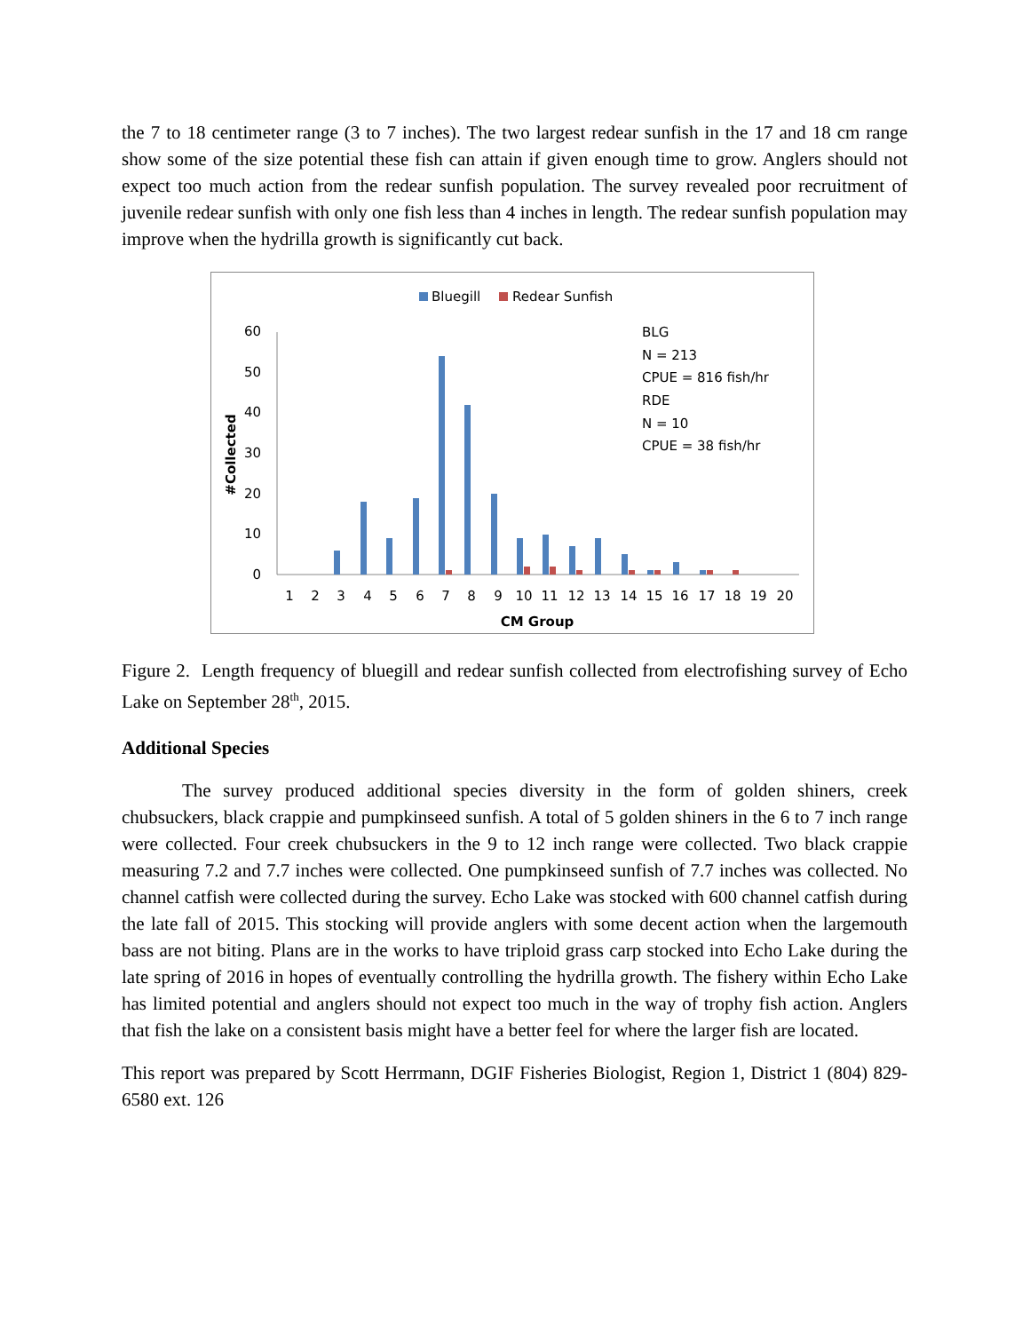the 7 to 18 centimeter range (3 to 7 inches). The two largest redear sunfish in the 17 and 18 cm range show some of the size potential these fish can attain if given enough time to grow. Anglers should not expect too much action from the redear sunfish population. The survey revealed poor recruitment of juvenile redear sunfish with only one fish less than 4 inches in length. The redear sunfish population may improve when the hydrilla growth is significantly cut back.
Bluegill
Redear Sunfish
BLG
N = 213
CPUE = 816 fish/hr
RDE
N = 10
CPUE = 38 fish/hr
60
50
40
30
20
10
0
#Collected
1
2
3
4
5
6
7
8
9
10
11
12
13
14
15
16
17
18
19
20
CM Group
Figure 2. Length frequency of bluegill and redear sunfish collected from electrofishing survey of Echo Lake on September 28<sup>th</sup>, 2015.
Additional Species
The survey produced additional species diversity in the form of golden shiners, creek chubsuckers, black crappie and pumpkinseed sunfish. A total of 5 golden shiners in the 6 to 7 inch range were collected. Four creek chubsuckers in the 9 to 12 inch range were collected. Two black crappie measuring 7.2 and 7.7 inches were collected. One pumpkinseed sunfish of 7.7 inches was collected. No channel catfish were collected during the survey. Echo Lake was stocked with 600 channel catfish during the late fall of 2015. This stocking will provide anglers with some decent action when the largemouth bass are not biting. Plans are in the works to have triploid grass carp stocked into Echo Lake during the late spring of 2016 in hopes of eventually controlling the hydrilla growth. The fishery within Echo Lake has limited potential and anglers should not expect too much in the way of trophy fish action. Anglers that fish the lake on a consistent basis might have a better feel for where the larger fish are located.
This report was prepared by Scott Herrmann, DGIF Fisheries Biologist, Region 1, District 1 (804) 829-6580 ext. 126